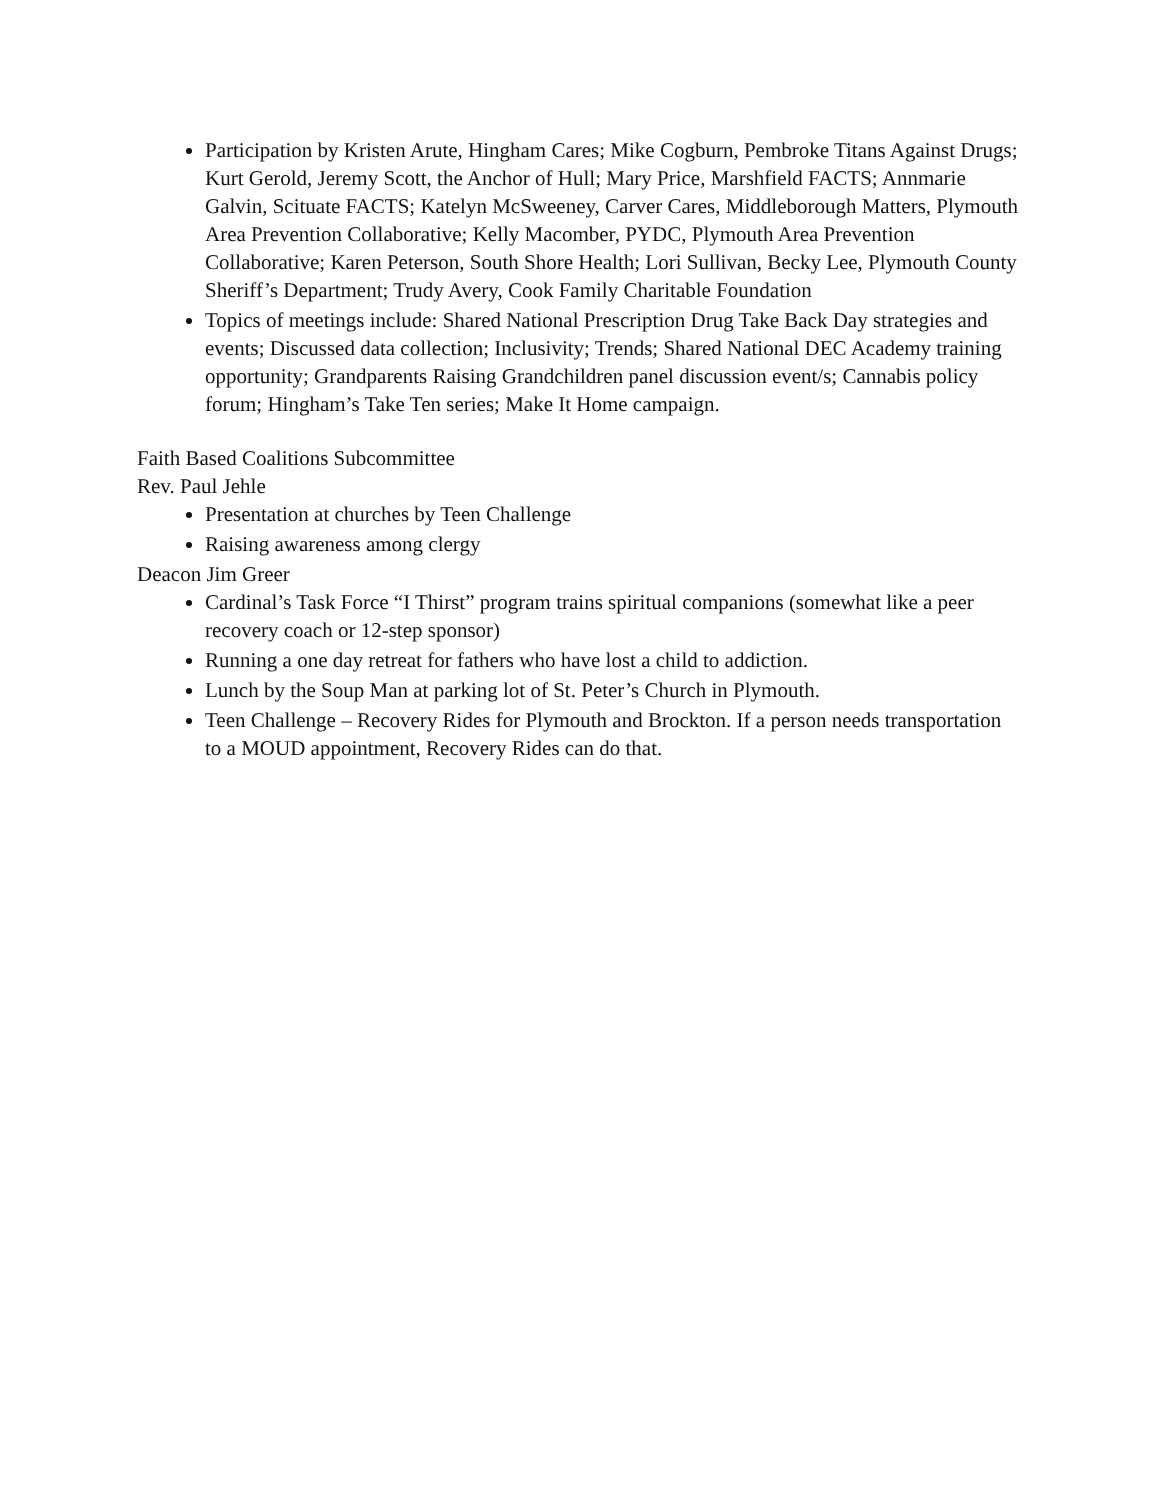Participation by Kristen Arute, Hingham Cares; Mike Cogburn, Pembroke Titans Against Drugs; Kurt Gerold, Jeremy Scott, the Anchor of Hull; Mary Price, Marshfield FACTS; Annmarie Galvin, Scituate FACTS; Katelyn McSweeney, Carver Cares, Middleborough Matters, Plymouth Area Prevention Collaborative; Kelly Macomber, PYDC, Plymouth Area Prevention Collaborative; Karen Peterson, South Shore Health; Lori Sullivan, Becky Lee, Plymouth County Sheriff’s Department; Trudy Avery, Cook Family Charitable Foundation
Topics of meetings include: Shared National Prescription Drug Take Back Day strategies and events; Discussed data collection; Inclusivity; Trends; Shared National DEC Academy training opportunity; Grandparents Raising Grandchildren panel discussion event/s; Cannabis policy forum; Hingham’s Take Ten series; Make It Home campaign.
Faith Based Coalitions Subcommittee
Rev. Paul Jehle
Presentation at churches by Teen Challenge
Raising awareness among clergy
Deacon Jim Greer
Cardinal’s Task Force “I Thirst” program trains spiritual companions (somewhat like a peer recovery coach or 12-step sponsor)
Running a one day retreat for fathers who have lost a child to addiction.
Lunch by the Soup Man at parking lot of St. Peter’s Church in Plymouth.
Teen Challenge – Recovery Rides for Plymouth and Brockton. If a person needs transportation to a MOUD appointment, Recovery Rides can do that.